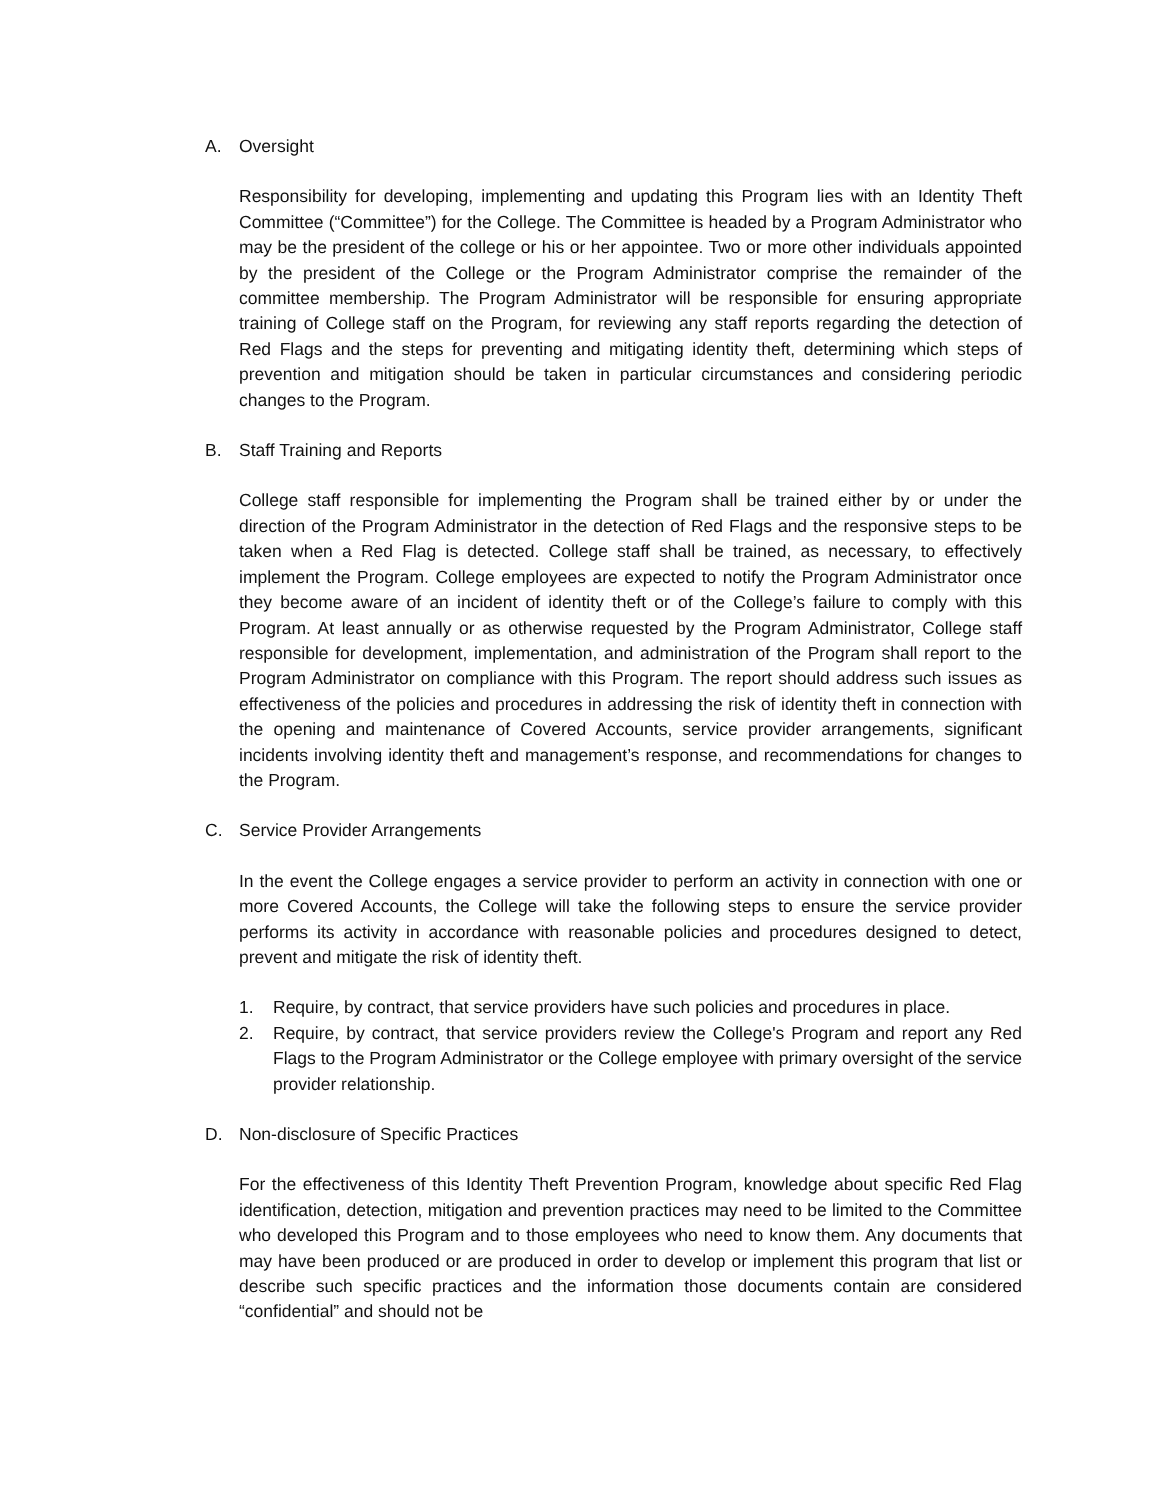A. Oversight
Responsibility for developing, implementing and updating this Program lies with an Identity Theft Committee (“Committee”) for the College. The Committee is headed by a Program Administrator who may be the president of the college or his or her appointee. Two or more other individuals appointed by the president of the College or the Program Administrator comprise the remainder of the committee membership. The Program Administrator will be responsible for ensuring appropriate training of College staff on the Program, for reviewing any staff reports regarding the detection of Red Flags and the steps for preventing and mitigating identity theft, determining which steps of prevention and mitigation should be taken in particular circumstances and considering periodic changes to the Program.
B. Staff Training and Reports
College staff responsible for implementing the Program shall be trained either by or under the direction of the Program Administrator in the detection of Red Flags and the responsive steps to be taken when a Red Flag is detected. College staff shall be trained, as necessary, to effectively implement the Program. College employees are expected to notify the Program Administrator once they become aware of an incident of identity theft or of the College’s failure to comply with this Program. At least annually or as otherwise requested by the Program Administrator, College staff responsible for development, implementation, and administration of the Program shall report to the Program Administrator on compliance with this Program. The report should address such issues as effectiveness of the policies and procedures in addressing the risk of identity theft in connection with the opening and maintenance of Covered Accounts, service provider arrangements, significant incidents involving identity theft and management’s response, and recommendations for changes to the Program.
C. Service Provider Arrangements
In the event the College engages a service provider to perform an activity in connection with one or more Covered Accounts, the College will take the following steps to ensure the service provider performs its activity in accordance with reasonable policies and procedures designed to detect, prevent and mitigate the risk of identity theft.
1. Require, by contract, that service providers have such policies and procedures in place.
2. Require, by contract, that service providers review the College's Program and report any Red Flags to the Program Administrator or the College employee with primary oversight of the service provider relationship.
D. Non-disclosure of Specific Practices
For the effectiveness of this Identity Theft Prevention Program, knowledge about specific Red Flag identification, detection, mitigation and prevention practices may need to be limited to the Committee who developed this Program and to those employees who need to know them. Any documents that may have been produced or are produced in order to develop or implement this program that list or describe such specific practices and the information those documents contain are considered “confidential” and should not be